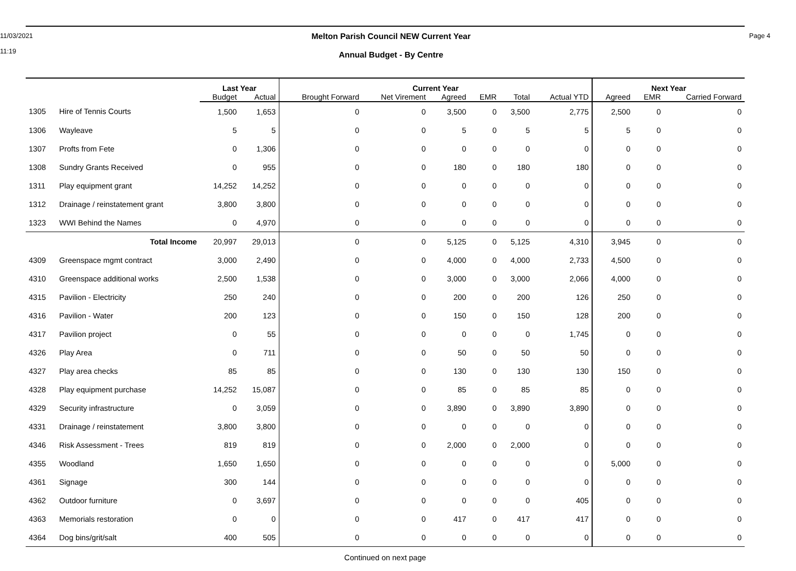11/03/2021
11:19
Melton Parish Council NEW Current Year
Annual Budget - By Centre
Page 4
| | | Last Year | | Current Year | | | | | | Next Year | | |
| --- | --- | --- | --- | --- | --- | --- | --- | --- | --- | --- | --- | --- |
| | | Budget | Actual | Brought Forward | Net Virement | Agreed | EMR | Total | Actual YTD | Agreed | EMR | Carried Forward |
| 1305 | Hire of Tennis Courts | 1,500 | 1,653 | 0 | 0 | 3,500 | 0 | 3,500 | 2,775 | 2,500 | 0 | 0 |
| 1306 | Wayleave | 5 | 5 | 0 | 0 | 5 | 0 | 5 | 5 | 5 | 0 | 0 |
| 1307 | Profts from Fete | 0 | 1,306 | 0 | 0 | 0 | 0 | 0 | 0 | 0 | 0 | 0 |
| 1308 | Sundry Grants Received | 0 | 955 | 0 | 0 | 180 | 0 | 180 | 180 | 0 | 0 | 0 |
| 1311 | Play equipment grant | 14,252 | 14,252 | 0 | 0 | 0 | 0 | 0 | 0 | 0 | 0 | 0 |
| 1312 | Drainage / reinstatement grant | 3,800 | 3,800 | 0 | 0 | 0 | 0 | 0 | 0 | 0 | 0 | 0 |
| 1323 | WWI Behind the Names | 0 | 4,970 | 0 | 0 | 0 | 0 | 0 | 0 | 0 | 0 | 0 |
| | Total Income | 20,997 | 29,013 | 0 | 0 | 5,125 | 0 | 5,125 | 4,310 | 3,945 | 0 | 0 |
| 4309 | Greenspace mgmt contract | 3,000 | 2,490 | 0 | 0 | 4,000 | 0 | 4,000 | 2,733 | 4,500 | 0 | 0 |
| 4310 | Greenspace additional works | 2,500 | 1,538 | 0 | 0 | 3,000 | 0 | 3,000 | 2,066 | 4,000 | 0 | 0 |
| 4315 | Pavilion - Electricity | 250 | 240 | 0 | 0 | 200 | 0 | 200 | 126 | 250 | 0 | 0 |
| 4316 | Pavilion - Water | 200 | 123 | 0 | 0 | 150 | 0 | 150 | 128 | 200 | 0 | 0 |
| 4317 | Pavilion project | 0 | 55 | 0 | 0 | 0 | 0 | 0 | 1,745 | 0 | 0 | 0 |
| 4326 | Play Area | 0 | 711 | 0 | 0 | 50 | 0 | 50 | 50 | 0 | 0 | 0 |
| 4327 | Play area checks | 85 | 85 | 0 | 0 | 130 | 0 | 130 | 130 | 150 | 0 | 0 |
| 4328 | Play equipment purchase | 14,252 | 15,087 | 0 | 0 | 85 | 0 | 85 | 85 | 0 | 0 | 0 |
| 4329 | Security infrastructure | 0 | 3,059 | 0 | 0 | 3,890 | 0 | 3,890 | 3,890 | 0 | 0 | 0 |
| 4331 | Drainage / reinstatement | 3,800 | 3,800 | 0 | 0 | 0 | 0 | 0 | 0 | 0 | 0 | 0 |
| 4346 | Risk Assessment - Trees | 819 | 819 | 0 | 0 | 2,000 | 0 | 2,000 | 0 | 0 | 0 | 0 |
| 4355 | Woodland | 1,650 | 1,650 | 0 | 0 | 0 | 0 | 0 | 0 | 5,000 | 0 | 0 |
| 4361 | Signage | 300 | 144 | 0 | 0 | 0 | 0 | 0 | 0 | 0 | 0 | 0 |
| 4362 | Outdoor furniture | 0 | 3,697 | 0 | 0 | 0 | 0 | 0 | 405 | 0 | 0 | 0 |
| 4363 | Memorials restoration | 0 | 0 | 0 | 0 | 417 | 0 | 417 | 417 | 0 | 0 | 0 |
| 4364 | Dog bins/grit/salt | 400 | 505 | 0 | 0 | 0 | 0 | 0 | 0 | 0 | 0 | 0 |
Continued on next page